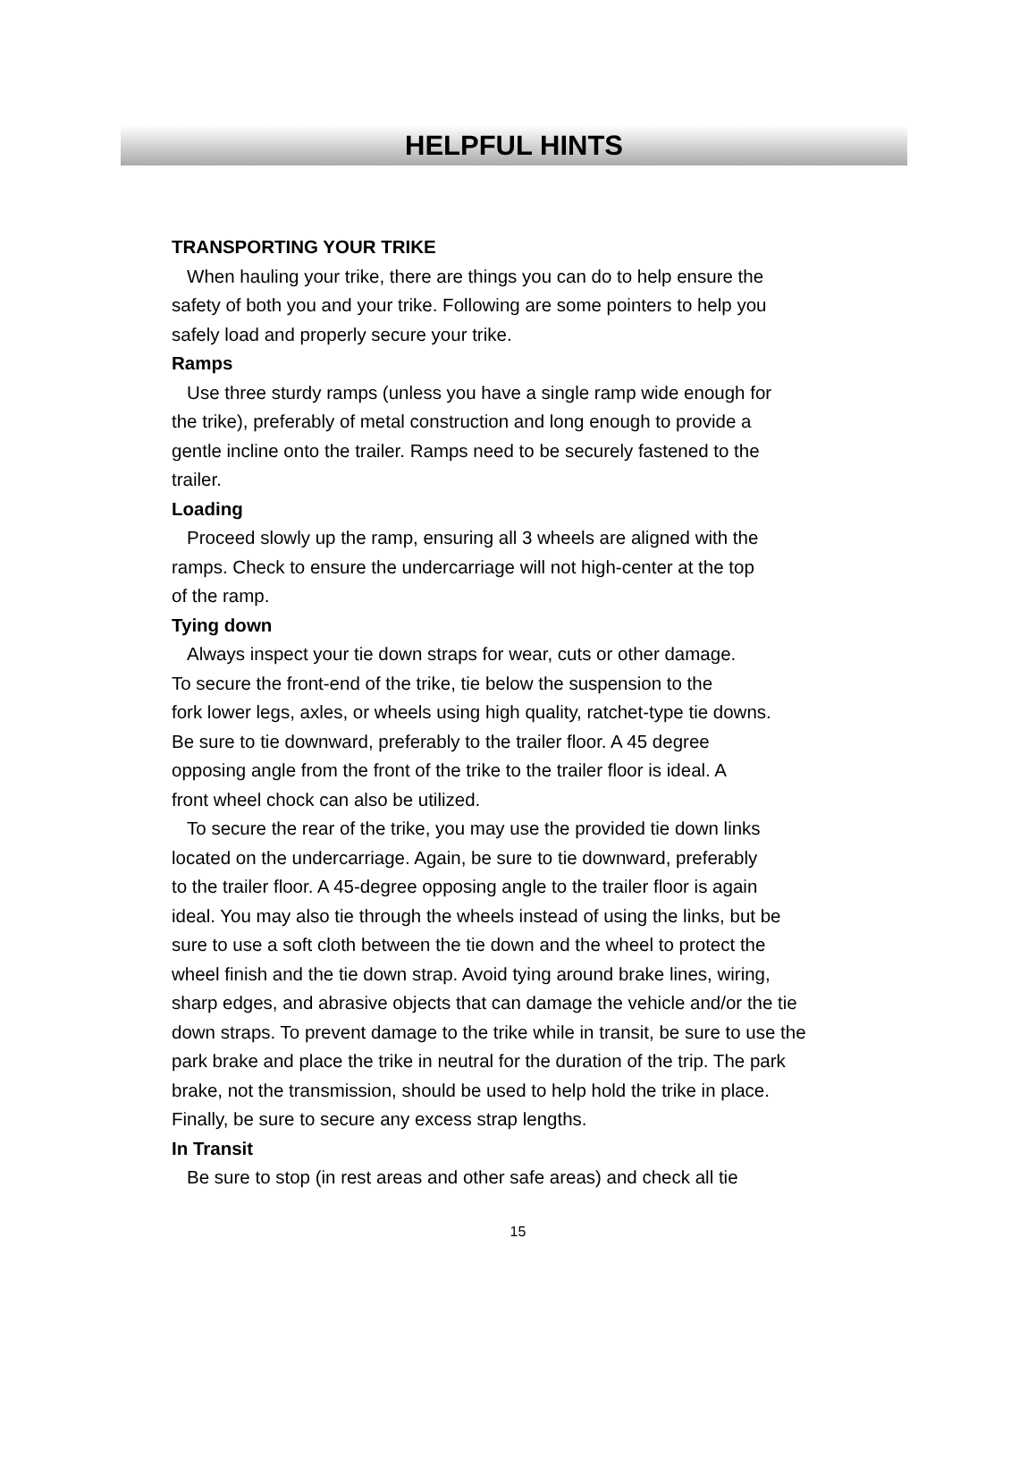HELPFUL HINTS
TRANSPORTING YOUR TRIKE
When hauling your trike, there are things you can do to help ensure the
safety of both you and your trike. Following are some pointers to help you
safely load and properly secure your trike.
Ramps
Use three sturdy ramps (unless you have a single ramp wide enough for
the trike), preferably of metal construction and long enough to provide a
gentle incline onto the trailer. Ramps need to be securely fastened to the
trailer.
Loading
Proceed slowly up the ramp, ensuring all 3 wheels are aligned with the
ramps. Check to ensure the undercarriage will not high-center at the top
of the ramp.
Tying down
Always inspect your tie down straps for wear, cuts or other damage.
To secure the front-end of the trike, tie below the suspension to the
fork lower legs, axles, or wheels using high quality, ratchet-type tie downs.
Be sure to tie downward, preferably to the trailer floor. A 45 degree
opposing angle from the front of the trike to the trailer floor is ideal. A
front wheel chock can also be utilized.
To secure the rear of the trike, you may use the provided tie down links
located on the undercarriage. Again, be sure to tie downward, preferably
to the trailer floor. A 45-degree opposing angle to the trailer floor is again
ideal. You may also tie through the wheels instead of using the links, but be
sure to use a soft cloth between the tie down and the wheel to protect the
wheel finish and the tie down strap. Avoid tying around brake lines, wiring,
sharp edges, and abrasive objects that can damage the vehicle and/or the tie
down straps. To prevent damage to the trike while in transit, be sure to use the
park brake and place the trike in neutral for the duration of the trip. The park
brake, not the transmission, should be used to help hold the trike in place.
Finally, be sure to secure any excess strap lengths.
In Transit
Be sure to stop (in rest areas and other safe areas) and check all tie
15